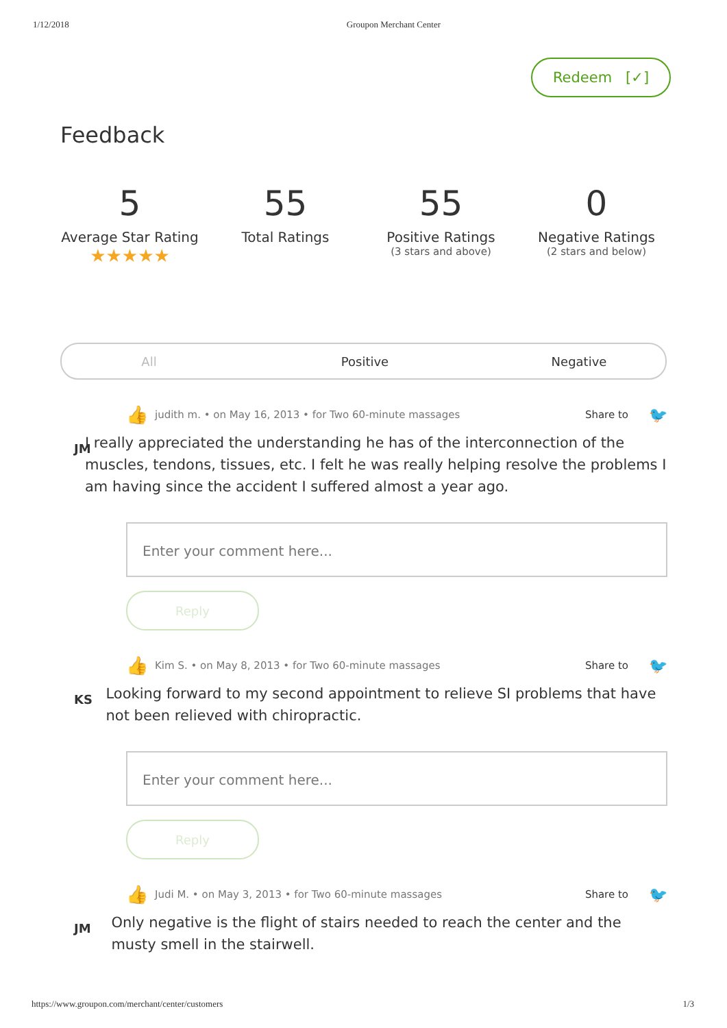1/12/2018 Groupon Merchant Center
Redeem [✓]
Feedback
5
Average Star Rating
★★★★★
55
Total Ratings
55
Positive Ratings
(3 stars and above)
0
Negative Ratings
(2 stars and below)
All Positive Negative
👍 judith m. • on May 16, 2013 • for Two 60-minute massages Share to 🐦
JM
I really appreciated the understanding he has of the interconnection of the muscles, tendons, tissues, etc. I felt he was really helping resolve the problems I am having since the accident I suffered almost a year ago.
Enter your comment here...
Reply
👍 Kim S. • on May 8, 2013 • for Two 60-minute massages Share to 🐦
KS
Looking forward to my second appointment to relieve SI problems that have not been relieved with chiropractic.
Enter your comment here...
Reply
👍 Judi M. • on May 3, 2013 • for Two 60-minute massages Share to 🐦
JM
Only negative is the flight of stairs needed to reach the center and the musty smell in the stairwell.
https://www.groupon.com/merchant/center/customers 1/3